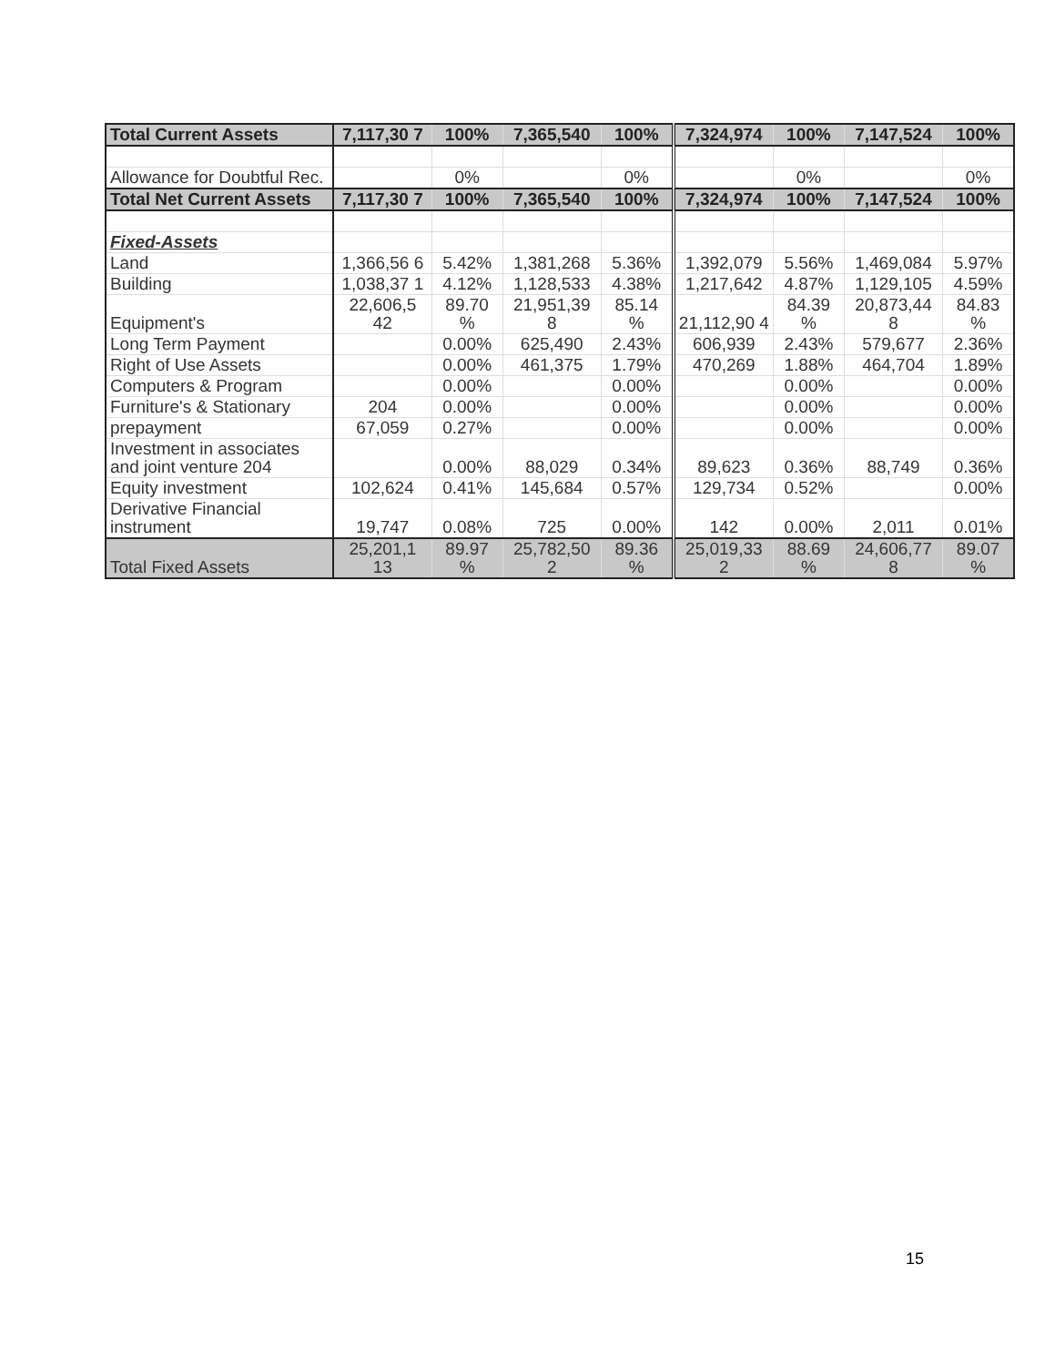| Total Current Assets | 7,117,30 7 | 100% | 7,365,540 | 100% | 7,324,974 | 100% | 7,147,524 | 100% |
| Allowance for Doubtful Rec. | | 0% | | 0% | | 0% | | 0% |
| Total Net Current Assets | 7,117,30 7 | 100% | 7,365,540 | 100% | 7,324,974 | 100% | 7,147,524 | 100% |
| Fixed-Assets | | | | | | | | |
| Land | 1,366,56 6 | 5.42% | 1,381,268 | 5.36% | 1,392,079 | 5.56% | 1,469,084 | 5.97% |
| Building | 1,038,37 1 | 4.12% | 1,128,533 | 4.38% | 1,217,642 | 4.87% | 1,129,105 | 4.59% |
| Equipment's | 22,606,5 42 | 89.70 % | 21,951,39 8 | 85.14 % | 21,112,90 4 | 84.39 % | 20,873,44 8 | 84.83 % |
| Long Term Payment | | 0.00% | 625,490 | 2.43% | 606,939 | 2.43% | 579,677 | 2.36% |
| Right of Use Assets | | 0.00% | 461,375 | 1.79% | 470,269 | 1.88% | 464,704 | 1.89% |
| Computers & Program | | 0.00% | | 0.00% | | 0.00% | | 0.00% |
| Furniture's & Stationary | 204 | 0.00% | | 0.00% | | 0.00% | | 0.00% |
| prepayment | 67,059 | 0.27% | | 0.00% | | 0.00% | | 0.00% |
| Investment in associates and joint venture 204 | | 0.00% | 88,029 | 0.34% | 89,623 | 0.36% | 88,749 | 0.36% |
| Equity investment | 102,624 | 0.41% | 145,684 | 0.57% | 129,734 | 0.52% | | 0.00% |
| Derivative Financial instrument | 19,747 | 0.08% | 725 | 0.00% | 142 | 0.00% | 2,011 | 0.01% |
| Total Fixed Assets | 25,201,1 13 | 89.97 % | 25,782,50 2 | 89.36 % | 25,019,33 2 | 88.69 % | 24,606,77 8 | 89.07 % |
15